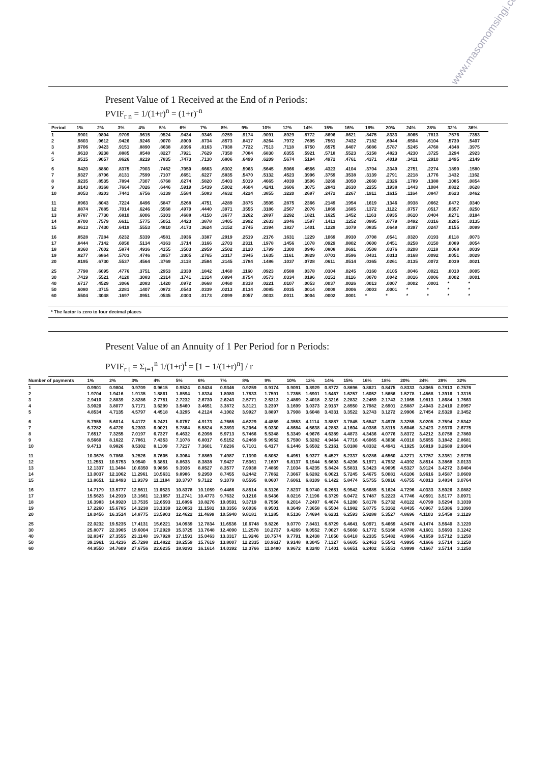www.masomomsingi.com
Present Value of 1 Received at the End of n Periods:
PVIF<sub>r n</sub> = 1/(1+r)<sup>n</sup> = (1+r)<sup>-n</sup>
| Period | 1% | 2% | 3% | 4% | 5% | 6% | 7% | 8% | 9% | 10% | 12% | 14% | 15% | 16% | 18% | 20% | 24% | 28% | 32% | 36% |
| --- | --- | --- | --- | --- | --- | --- | --- | --- | --- | --- | --- | --- | --- | --- | --- | --- | --- | --- | --- | --- |
| 1 | .9901 | .9804 | .9709 | .9615 | .9524 | .9434 | .9346 | .9259 | .9174 | .9091 | .8929 | .8772 | .8696 | .8621 | .8475 | .8333 | .8065 | .7813 | .7576 | .7353 |
| 2 | .9803 | .9612 | .9426 | .9246 | .9070 | .8900 | .8734 | .8573 | .8417 | .8264 | .7972 | .7695 | .7561 | .7432 | .7182 | .6944 | .6504 | .6104 | .5739 | .5407 |
| 3 | .9706 | .9423 | .9151 | .8890 | .8638 | .8396 | .8163 | .7938 | .7722 | .7513 | .7118 | .6750 | .6575 | .6407 | .6086 | .5787 | .5245 | .4768 | .4348 | .3975 |
| 4 | .9610 | .9238 | .8885 | .8548 | .8227 | .7921 | .7629 | .7350 | .7084 | .6830 | .6355 | .5921 | .5718 | .5523 | .5158 | .4823 | .4230 | .3725 | .3294 | .2923 |
| 5 | .9515 | .9057 | .8626 | .8219 | .7835 | .7473 | .7130 | .6806 | .6499 | .6209 | .5674 | .5194 | .4972 | .4761 | .4371 | .4019 | .3411 | .2910 | .2495 | .2149 |
| 6 | .9420 | .8880 | .8375 | .7903 | .7462 | .7050 | .6663 | .6302 | .5963 | .5645 | .5066 | .4556 | .4323 | .4104 | .3704 | .3349 | .2751 | .2274 | .1890 | .1580 |
| 7 | .9327 | .8706 | .8131 | .7599 | .7107 | .6651 | .6227 | .5835 | .5470 | .5132 | .4523 | .3996 | .3759 | .3538 | .3139 | .2791 | .2218 | .1776 | .1432 | .1162 |
| 8 | .9235 | .8535 | .7894 | .7307 | .6768 | .6274 | .5820 | .5403 | .5019 | .4665 | .4039 | .3506 | .3269 | .3050 | .2660 | .2326 | .1789 | .1388 | .1085 | .0854 |
| 9 | .9143 | .8368 | .7664 | .7026 | .6446 | .5919 | .5439 | .5002 | .4604 | .4241 | .3606 | .3075 | .2843 | .2630 | .2255 | .1938 | .1443 | .1084 | .0822 | .0628 |
| 10 | .9053 | .8203 | .7441 | .6756 | .6139 | .5584 | .5083 | .4632 | .4224 | .3855 | .3220 | .2697 | .2472 | .2267 | .1911 | .1615 | .1164 | .0847 | .0623 | .0462 |
| 11 | .8963 | .8043 | .7224 | .6496 | .5847 | .5268 | .4751 | .4289 | .3875 | .3505 | .2875 | .2366 | .2149 | .1954 | .1619 | .1346 | .0938 | .0662 | .0472 | .0340 |
| 12 | .8874 | .7885 | .7014 | .6246 | .5568 | .4970 | .4440 | .3971 | .3555 | .3186 | .2567 | .2076 | .1869 | .1685 | .1372 | .1122 | .0757 | .0517 | .0357 | .0250 |
| 13 | .8787 | .7730 | .6810 | .6006 | .5303 | .4688 | .4150 | .3677 | .3262 | .2897 | .2292 | .1821 | .1625 | .1452 | .1163 | .0935 | .0610 | .0404 | .0271 | .0184 |
| 14 | .8700 | .7579 | .6611 | .5775 | .5051 | .4423 | .3878 | .3405 | .2992 | .2633 | .2046 | .1597 | .1413 | .1252 | .0985 | .0779 | .0492 | .0316 | .0205 | .0135 |
| 15 | .8613 | .7430 | .6419 | .5553 | .4810 | .4173 | .3624 | .3152 | .2745 | .2394 | .1827 | .1401 | .1229 | .1079 | .0835 | .0649 | .0397 | .0247 | .0155 | .0099 |
| 16 | .8528 | .7284 | .6232 | .5339 | .4581 | .3936 | .3387 | .2919 | .2519 | .2176 | .1631 | .1229 | .1069 | .0930 | .0708 | .0541 | .0320 | .0193 | .0118 | .0073 |
| 17 | .8444 | .7142 | .6050 | .5134 | .4363 | .3714 | .3166 | .2703 | .2311 | .1978 | .1456 | .1078 | .0929 | .0802 | .0600 | .0451 | .0258 | .0150 | .0089 | .0054 |
| 18 | .8360 | .7002 | .5874 | .4936 | .4155 | .3503 | .2959 | .2502 | .2120 | .1799 | .1300 | .0946 | .0808 | .0691 | .0508 | .0376 | .0208 | .0118 | .0068 | .0039 |
| 19 | .8277 | .6864 | .5703 | .4746 | .3957 | .3305 | .2765 | .2317 | .1945 | .1635 | .1161 | .0829 | .0703 | .0596 | .0431 | .0313 | .0168 | .0092 | .0051 | .0029 |
| 20 | .8195 | .6730 | .5537 | .4564 | .3769 | .3118 | .2584 | .2145 | .1784 | .1486 | .1037 | .0728 | .0611 | .0514 | .0365 | .0261 | .0135 | .0072 | .0039 | .0021 |
| 25 | .7798 | .6095 | .4776 | .3751 | .2953 | .2330 | .1842 | .1460 | .1160 | .0923 | .0588 | .0378 | .0304 | .0245 | .0160 | .0105 | .0046 | .0021 | .0010 | .0005 |
| 30 | .7419 | .5521 | .4120 | .3083 | .2314 | .1741 | .1314 | .0994 | .0754 | .0573 | .0334 | .0196 | .0151 | .0116 | .0070 | .0042 | .0016 | .0006 | .0002 | .0001 |
| 40 | .6717 | .4529 | .3066 | .2083 | .1420 | .0972 | .0668 | .0460 | .0318 | .0221 | .0107 | .0053 | .0037 | .0026 | .0013 | .0007 | .0002 | .0001 | * | * |
| 50 | .6080 | .3715 | .2281 | .1407 | .0872 | .0543 | .0339 | .0213 | .0134 | .0085 | .0035 | .0014 | .0009 | .0006 | .0003 | .0001 | * | * | * | * |
| 60 | .5504 | .3048 | .1697 | .0951 | .0535 | .0303 | .0173 | .0099 | .0057 | .0033 | .0011 | .0004 | .0002 | .0001 | * | * | * | * | * | * |
* The factor is zero to four decimal places
Present Value of an Annuity of 1 Per Period for n Periods:
PVIF<sub>r t</sub> = Σ<sub>t=1</sub><sup>n</sup> 1/(1+r)<sup>t</sup> = [1 − 1/(1+r)<sup>n</sup>] / r
| Number of payments | 1% | 2% | 3% | 4% | 5% | 6% | 7% | 8% | 9% | 10% | 12% | 14% | 15% | 16% | 18% | 20% | 24% | 28% | 32% |
| --- | --- | --- | --- | --- | --- | --- | --- | --- | --- | --- | --- | --- | --- | --- | --- | --- | --- | --- | --- |
| 1 | 0.9901 | 0.9804 | 0.9709 | 0.9615 | 0.9524 | 0.9434 | 0.9346 | 0.9259 | 0.9174 | 0.9091 | 0.8929 | 0.8772 | 0.8696 | 0.8621 | 0.8475 | 0.8333 | 0.8065 | 0.7813 | 0.7576 |
| 2 | 1.9704 | 1.9416 | 1.9135 | 1.8861 | 1.8594 | 1.8334 | 1.8080 | 1.7833 | 1.7591 | 1.7355 | 1.6901 | 1.6467 | 1.6257 | 1.6052 | 1.5656 | 1.5278 | 1.4568 | 1.3916 | 1.3315 |
| 3 | 2.9410 | 2.8839 | 2.8286 | 2.7751 | 2.7232 | 2.6730 | 2.6243 | 2.5771 | 2.5313 | 2.4869 | 2.4018 | 2.3216 | 2.2832 | 2.2459 | 2.1743 | 2.1065 | 1.9813 | 1.8684 | 1.7663 |
| 4 | 3.9020 | 3.8077 | 3.7171 | 3.6299 | 3.5460 | 3.4651 | 3.3872 | 3.3121 | 3.2397 | 3.1699 | 3.0373 | 2.9137 | 2.8550 | 2.7982 | 2.6901 | 2.5887 | 2.4043 | 2.2410 | 2.0957 |
| 5 | 4.8534 | 4.7135 | 4.5797 | 4.4518 | 4.3295 | 4.2124 | 4.1002 | 3.9927 | 3.8897 | 3.7908 | 3.6048 | 3.4331 | 3.3522 | 3.2743 | 3.1272 | 2.9906 | 2.7454 | 2.5320 | 2.3452 |
| 6 | 5.7955 | 5.6014 | 5.4172 | 5.2421 | 5.0757 | 4.9173 | 4.7665 | 4.6229 | 4.4859 | 4.3553 | 4.1114 | 3.8887 | 3.7845 | 3.6847 | 3.4976 | 3.3255 | 3.0205 | 2.7594 | 2.5342 |
| 7 | 6.7282 | 6.4720 | 6.2303 | 6.0021 | 5.7864 | 5.5824 | 5.3893 | 5.2064 | 5.0330 | 4.8684 | 4.5638 | 4.2883 | 4.1604 | 4.0386 | 3.8115 | 3.6046 | 3.2423 | 2.9370 | 2.6775 |
| 8 | 7.6517 | 7.3255 | 7.0197 | 6.7327 | 6.4632 | 6.2098 | 5.9713 | 5.7466 | 5.5348 | 5.3349 | 4.9676 | 4.6389 | 4.4873 | 4.3436 | 4.0776 | 3.8372 | 3.4212 | 3.0758 | 2.7860 |
| 9 | 8.5660 | 8.1622 | 7.7861 | 7.4353 | 7.1078 | 6.8017 | 6.5152 | 6.2469 | 5.9952 | 5.7590 | 5.3282 | 4.9464 | 4.7716 | 4.6065 | 4.3030 | 4.0310 | 3.5655 | 3.1842 | 2.8681 |
| 10 | 9.4713 | 8.9826 | 8.5302 | 8.1109 | 7.7217 | 7.3601 | 7.0236 | 6.7101 | 6.4177 | 6.1446 | 5.6502 | 5.2161 | 5.0188 | 4.8332 | 4.4941 | 4.1925 | 3.6819 | 3.2689 | 2.9304 |
| 11 | 10.3676 | 9.7868 | 9.2526 | 8.7605 | 8.3064 | 7.8869 | 7.4987 | 7.1390 | 6.8052 | 6.4951 | 5.9377 | 5.4527 | 5.2337 | 5.0286 | 4.6560 | 4.3271 | 3.7757 | 3.3351 | 2.9776 |
| 12 | 11.2551 | 10.5753 | 9.9540 | 9.3851 | 8.8633 | 8.3838 | 7.9427 | 7.5361 | 7.1607 | 6.8137 | 6.1944 | 5.6603 | 5.4206 | 5.1971 | 4.7932 | 4.4392 | 3.8514 | 3.3868 | 3.0133 |
| 13 | 12.1337 | 11.3484 | 10.6350 | 9.9856 | 9.3936 | 8.8527 | 8.3577 | 7.9038 | 7.4869 | 7.1034 | 6.4235 | 5.8424 | 5.5831 | 5.3423 | 4.9095 | 4.5327 | 3.9124 | 3.4272 | 3.0404 |
| 14 | 13.0037 | 12.1062 | 11.2961 | 10.5631 | 9.8986 | 9.2950 | 8.7455 | 8.2442 | 7.7862 | 7.3667 | 6.6282 | 6.0021 | 5.7245 | 5.4675 | 5.0081 | 4.6106 | 3.9616 | 3.4587 | 3.0609 |
| 15 | 13.8651 | 12.8493 | 11.9379 | 11.1184 | 10.3797 | 9.7122 | 9.1079 | 8.5595 | 8.0607 | 7.6061 | 6.8109 | 6.1422 | 5.8474 | 5.5755 | 5.0916 | 4.6755 | 4.0013 | 3.4834 | 3.0764 |
| 16 | 14.7179 | 13.5777 | 12.5611 | 11.6523 | 10.8378 | 10.1059 | 9.4466 | 8.8514 | 8.3126 | 7.8237 | 6.9740 | 6.2651 | 5.9542 | 5.6685 | 5.1624 | 4.7296 | 4.0333 | 3.5026 | 3.0882 |
| 17 | 15.5623 | 14.2919 | 13.1661 | 12.1657 | 11.2741 | 10.4773 | 9.7632 | 9.1216 | 8.5436 | 8.0216 | 7.1196 | 6.3729 | 6.0472 | 5.7487 | 5.2223 | 4.7746 | 4.0591 | 3.5177 | 3.0971 |
| 18 | 16.3983 | 14.9920 | 13.7535 | 12.6593 | 11.6896 | 10.8276 | 10.0591 | 9.3719 | 8.7556 | 8.2014 | 7.2497 | 6.4674 | 6.1280 | 5.8178 | 5.2732 | 4.8122 | 4.0799 | 3.5294 | 3.1039 |
| 19 | 17.2260 | 15.6785 | 14.3238 | 13.1339 | 12.0853 | 11.1581 | 10.3356 | 9.6036 | 8.9501 | 8.3649 | 7.3658 | 6.5504 | 6.1982 | 5.8775 | 5.3162 | 4.8435 | 4.0967 | 3.5386 | 3.1090 |
| 20 | 18.0456 | 16.3514 | 14.8775 | 13.5903 | 12.4622 | 11.4699 | 10.5940 | 9.8181 | 9.1285 | 8.5136 | 7.4694 | 6.6231 | 6.2593 | 5.9288 | 5.3527 | 4.8696 | 4.1103 | 3.5458 | 3.1129 |
| 25 | 22.0232 | 19.5235 | 17.4131 | 15.6221 | 14.0939 | 12.7834 | 11.6536 | 10.6748 | 9.8226 | 9.0770 | 7.8431 | 6.8729 | 6.4641 | 6.0971 | 5.4669 | 4.9476 | 4.1474 | 3.5640 | 3.1220 |
| 30 | 25.8077 | 22.3965 | 19.6004 | 17.2920 | 15.3725 | 13.7648 | 12.4090 | 11.2578 | 10.2737 | 9.4269 | 8.0552 | 7.0027 | 6.5660 | 6.1772 | 5.5168 | 4.9789 | 4.1601 | 3.5693 | 3.1242 |
| 40 | 32.8347 | 27.3555 | 23.1148 | 19.7928 | 17.1591 | 15.0463 | 13.3317 | 11.9246 | 10.7574 | 9.7791 | 8.2438 | 7.1050 | 6.6418 | 6.2335 | 5.5482 | 4.9966 | 4.1659 | 3.5712 | 3.1250 |
| 50 | 39.1961 | 31.4236 | 25.7298 | 21.4822 | 18.2559 | 15.7619 | 13.8007 | 12.2335 | 10.9617 | 9.9148 | 8.3045 | 7.1327 | 6.6605 | 6.2463 | 5.5541 | 4.9995 | 4.1666 | 3.5714 | 3.1250 |
| 60 | 44.9550 | 34.7609 | 27.6756 | 22.6235 | 18.9293 | 16.1614 | 14.0392 | 12.3766 | 11.0480 | 9.9672 | 8.3240 | 7.1401 | 6.6651 | 6.2402 | 5.5553 | 4.9999 | 4.1667 | 3.5714 | 3.1250 |